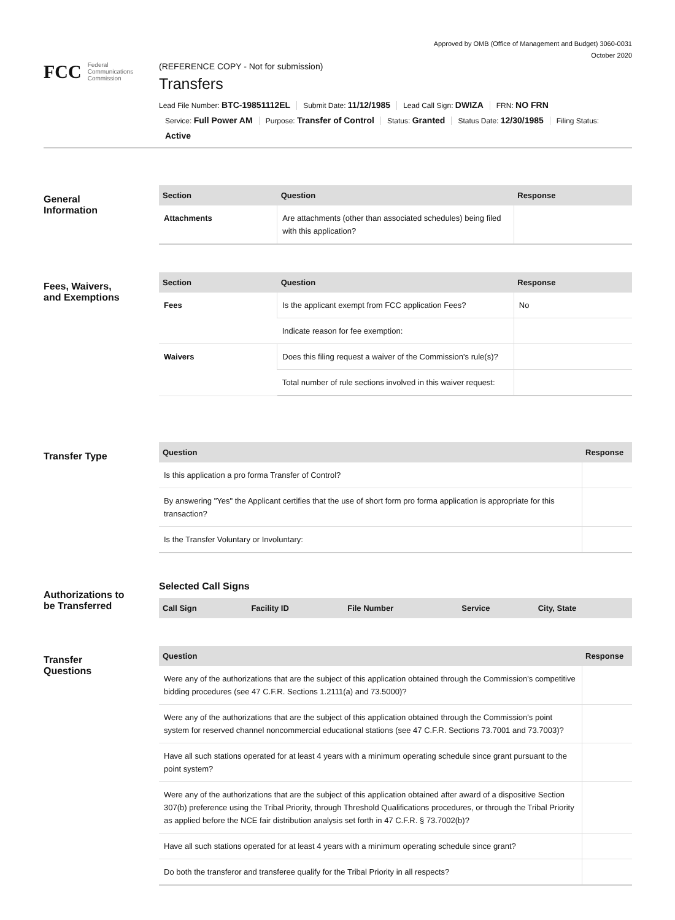Approved by OMB (Office of Management and Budget) 3060-0031
October 2020
FCC
Federal
Communications
Commission
(REFERENCE COPY - Not for submission)
Transfers
Lead File Number: BTC-19851112EL Submit Date: 11/12/1985 Lead Call Sign: DWIZA FRN: NO FRN
Service: Full Power AM Purpose: Transfer of Control Status: Granted Status Date: 12/30/1985 Filing Status:
Active
General
Information
| Section | Question | Response |
| --- | --- | --- |
| Attachments | Are attachments (other than associated schedules) being filed with this application? | |
Fees, Waivers,
and Exemptions
| Section | Question | Response |
| --- | --- | --- |
| Fees | Is the applicant exempt from FCC application Fees? | No |
| | Indicate reason for fee exemption: | |
| Waivers | Does this filing request a waiver of the Commission's rule(s)? | |
| | Total number of rule sections involved in this waiver request: | |
Transfer Type
| Question | Response |
| --- | --- |
| Is this application a pro forma Transfer of Control? | |
| By answering "Yes" the Applicant certifies that the use of short form pro forma application is appropriate for this transaction? | |
| Is the Transfer Voluntary or Involuntary: | |
Authorizations to
be Transferred
Selected Call Signs
| Call Sign | Facility ID | File Number | Service | City, State |
| --- | --- | --- | --- | --- |
Transfer
Questions
| Question | Response |
| --- | --- |
| Were any of the authorizations that are the subject of this application obtained through the Commission's competitive bidding procedures (see 47 C.F.R. Sections 1.2111(a) and 73.5000)? | |
| Were any of the authorizations that are the subject of this application obtained through the Commission's point system for reserved channel noncommercial educational stations (see 47 C.F.R. Sections 73.7001 and 73.7003)? | |
| Have all such stations operated for at least 4 years with a minimum operating schedule since grant pursuant to the point system? | |
| Were any of the authorizations that are the subject of this application obtained after award of a dispositive Section 307(b) preference using the Tribal Priority, through Threshold Qualifications procedures, or through the Tribal Priority as applied before the NCE fair distribution analysis set forth in 47 C.F.R. § 73.7002(b)? | |
| Have all such stations operated for at least 4 years with a minimum operating schedule since grant? | |
| Do both the transferor and transferee qualify for the Tribal Priority in all respects? | |